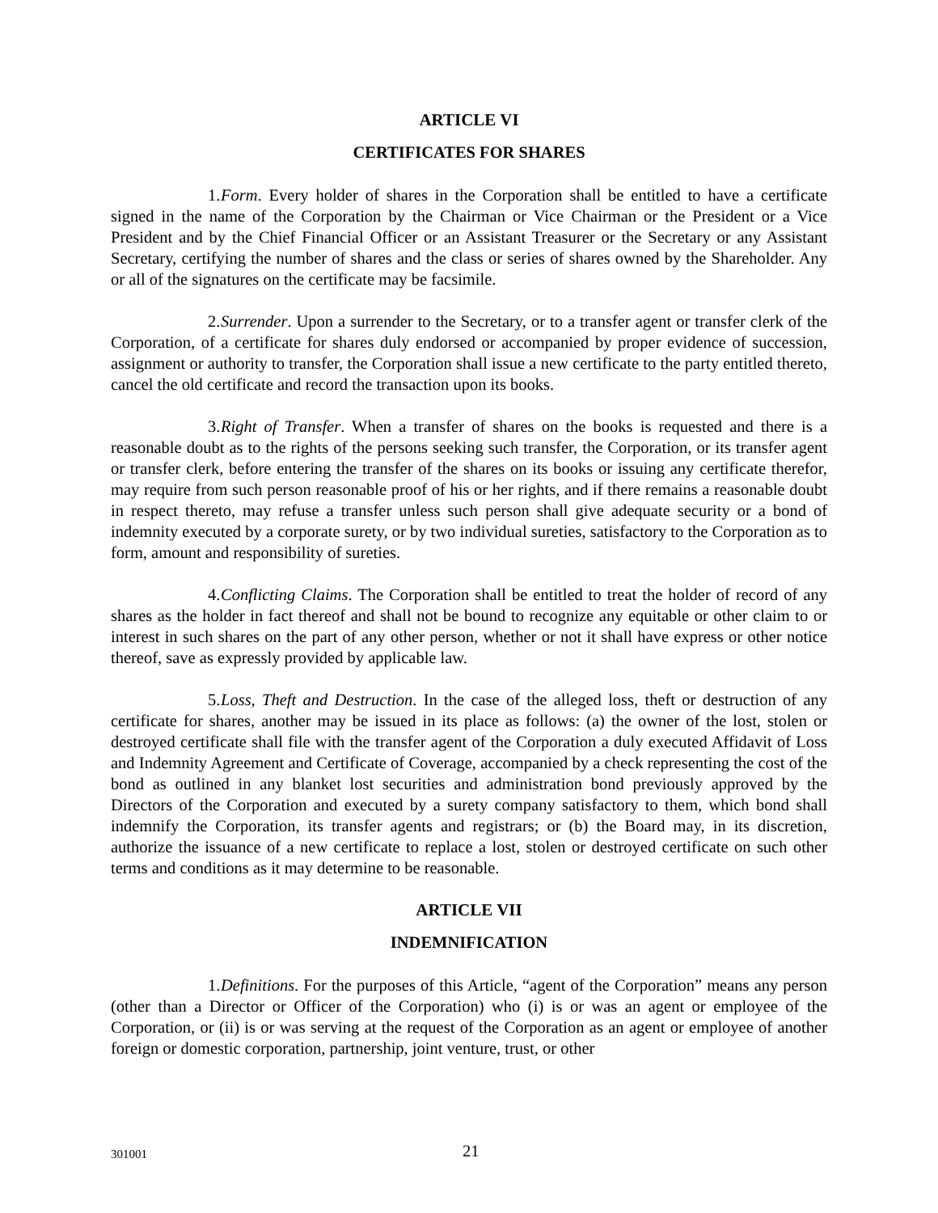ARTICLE VI
CERTIFICATES FOR SHARES
1. Form. Every holder of shares in the Corporation shall be entitled to have a certificate signed in the name of the Corporation by the Chairman or Vice Chairman or the President or a Vice President and by the Chief Financial Officer or an Assistant Treasurer or the Secretary or any Assistant Secretary, certifying the number of shares and the class or series of shares owned by the Shareholder. Any or all of the signatures on the certificate may be facsimile.
2. Surrender. Upon a surrender to the Secretary, or to a transfer agent or transfer clerk of the Corporation, of a certificate for shares duly endorsed or accompanied by proper evidence of succession, assignment or authority to transfer, the Corporation shall issue a new certificate to the party entitled thereto, cancel the old certificate and record the transaction upon its books.
3. Right of Transfer. When a transfer of shares on the books is requested and there is a reasonable doubt as to the rights of the persons seeking such transfer, the Corporation, or its transfer agent or transfer clerk, before entering the transfer of the shares on its books or issuing any certificate therefor, may require from such person reasonable proof of his or her rights, and if there remains a reasonable doubt in respect thereto, may refuse a transfer unless such person shall give adequate security or a bond of indemnity executed by a corporate surety, or by two individual sureties, satisfactory to the Corporation as to form, amount and responsibility of sureties.
4. Conflicting Claims. The Corporation shall be entitled to treat the holder of record of any shares as the holder in fact thereof and shall not be bound to recognize any equitable or other claim to or interest in such shares on the part of any other person, whether or not it shall have express or other notice thereof, save as expressly provided by applicable law.
5. Loss, Theft and Destruction. In the case of the alleged loss, theft or destruction of any certificate for shares, another may be issued in its place as follows: (a) the owner of the lost, stolen or destroyed certificate shall file with the transfer agent of the Corporation a duly executed Affidavit of Loss and Indemnity Agreement and Certificate of Coverage, accompanied by a check representing the cost of the bond as outlined in any blanket lost securities and administration bond previously approved by the Directors of the Corporation and executed by a surety company satisfactory to them, which bond shall indemnify the Corporation, its transfer agents and registrars; or (b) the Board may, in its discretion, authorize the issuance of a new certificate to replace a lost, stolen or destroyed certificate on such other terms and conditions as it may determine to be reasonable.
ARTICLE VII
INDEMNIFICATION
1. Definitions. For the purposes of this Article, “agent of the Corporation” means any person (other than a Director or Officer of the Corporation) who (i) is or was an agent or employee of the Corporation, or (ii) is or was serving at the request of the Corporation as an agent or employee of another foreign or domestic corporation, partnership, joint venture, trust, or other
301001 21